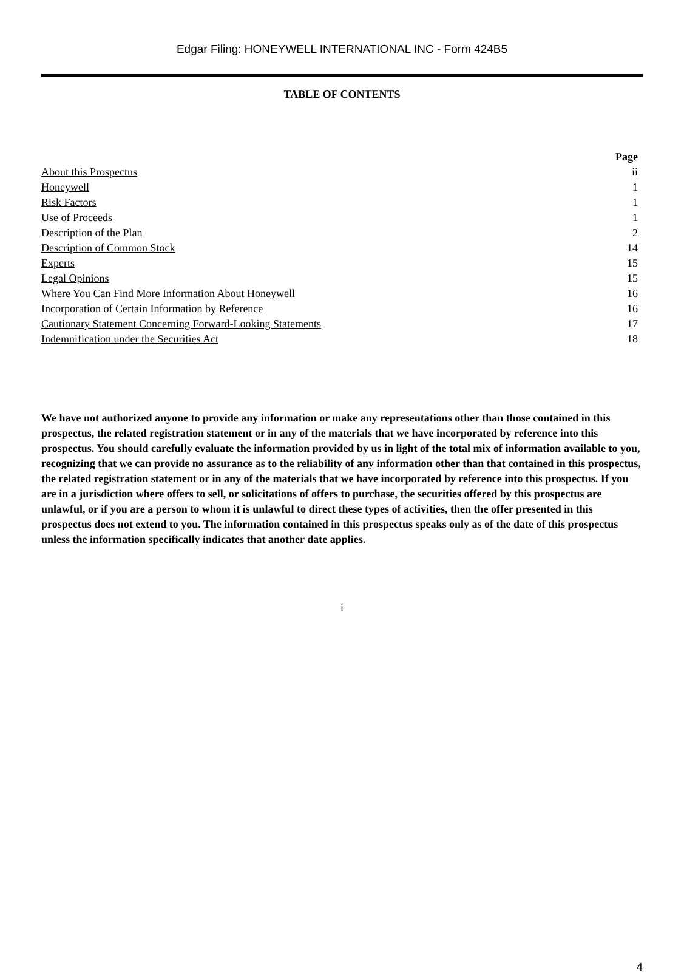Edgar Filing: HONEYWELL INTERNATIONAL INC - Form 424B5
TABLE OF CONTENTS
| | Page |
| --- | --- |
| About this Prospectus | ii |
| Honeywell | 1 |
| Risk Factors | 1 |
| Use of Proceeds | 1 |
| Description of the Plan | 2 |
| Description of Common Stock | 14 |
| Experts | 15 |
| Legal Opinions | 15 |
| Where You Can Find More Information About Honeywell | 16 |
| Incorporation of Certain Information by Reference | 16 |
| Cautionary Statement Concerning Forward-Looking Statements | 17 |
| Indemnification under the Securities Act | 18 |
We have not authorized anyone to provide any information or make any representations other than those contained in this prospectus, the related registration statement or in any of the materials that we have incorporated by reference into this prospectus. You should carefully evaluate the information provided by us in light of the total mix of information available to you, recognizing that we can provide no assurance as to the reliability of any information other than that contained in this prospectus, the related registration statement or in any of the materials that we have incorporated by reference into this prospectus. If you are in a jurisdiction where offers to sell, or solicitations of offers to purchase, the securities offered by this prospectus are unlawful, or if you are a person to whom it is unlawful to direct these types of activities, then the offer presented in this prospectus does not extend to you. The information contained in this prospectus speaks only as of the date of this prospectus unless the information specifically indicates that another date applies.
i
4